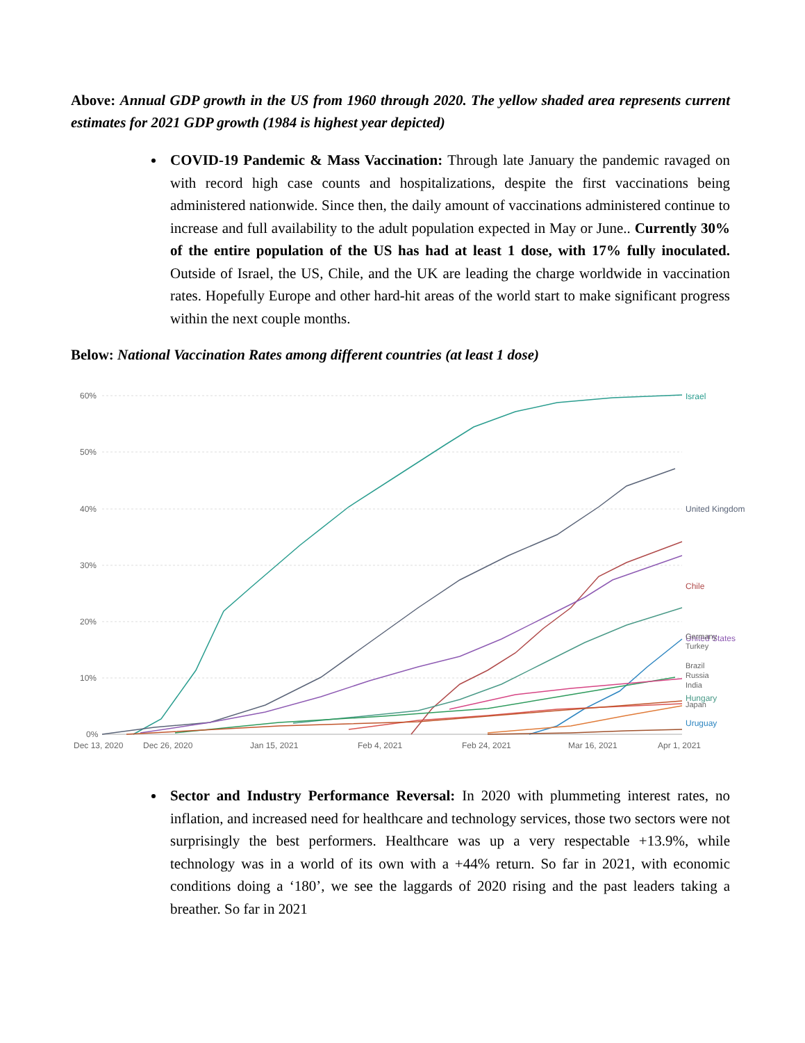Above: Annual GDP growth in the US from 1960 through 2020. The yellow shaded area represents current estimates for 2021 GDP growth (1984 is highest year depicted)
COVID-19 Pandemic & Mass Vaccination: Through late January the pandemic ravaged on with record high case counts and hospitalizations, despite the first vaccinations being administered nationwide. Since then, the daily amount of vaccinations administered continue to increase and full availability to the adult population expected in May or June.. Currently 30% of the entire population of the US has had at least 1 dose, with 17% fully inoculated. Outside of Israel, the US, Chile, and the UK are leading the charge worldwide in vaccination rates. Hopefully Europe and other hard-hit areas of the world start to make significant progress within the next couple months.
Below: National Vaccination Rates among different countries (at least 1 dose)
60%
50%
40%
30%
20%
10%
0%
Dec 13, 2020
Dec 26, 2020
Jan 15, 2021
Feb 4, 2021
Feb 24, 2021
Mar 16, 2021
Apr 1, 2021
Israel
United Kingdom
Chile
United States
Hungary
Uruguay
Germany
Turkey
Brazil
Russia
India
Japan
Sector and Industry Performance Reversal: In 2020 with plummeting interest rates, no inflation, and increased need for healthcare and technology services, those two sectors were not surprisingly the best performers. Healthcare was up a very respectable +13.9%, while technology was in a world of its own with a +44% return. So far in 2021, with economic conditions doing a ‘180’, we see the laggards of 2020 rising and the past leaders taking a breather. So far in 2021